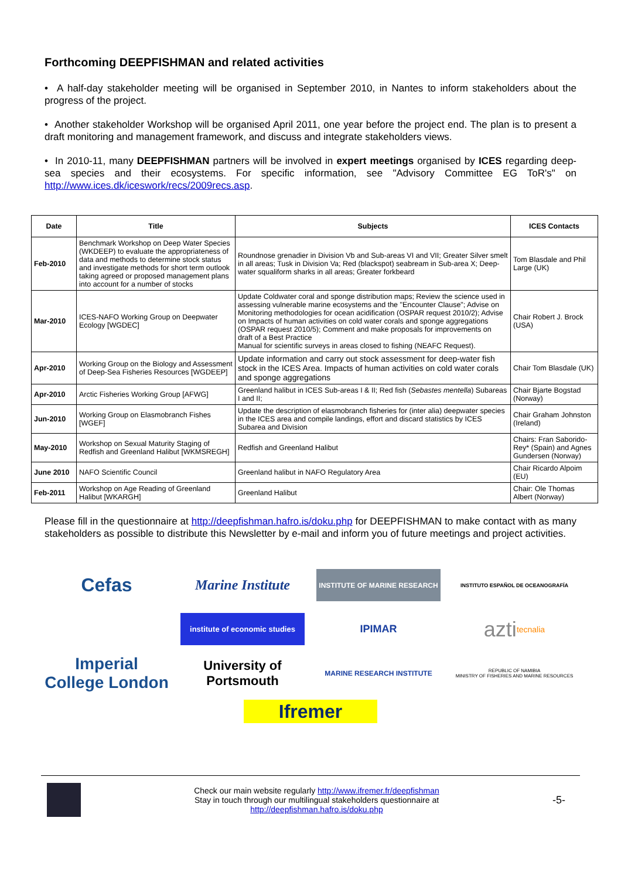Forthcoming DEEPFISHMAN and related activities
• A half-day stakeholder meeting will be organised in September 2010, in Nantes to inform stakeholders about the progress of the project.
• Another stakeholder Workshop will be organised April 2011, one year before the project end. The plan is to present a draft monitoring and management framework, and discuss and integrate stakeholders views.
• In 2010-11, many DEEPFISHMAN partners will be involved in expert meetings organised by ICES regarding deep-sea species and their ecosystems. For specific information, see "Advisory Committee EG ToR's" on http://www.ices.dk/iceswork/recs/2009recs.asp.
| Date | Title | Subjects | ICES Contacts |
| --- | --- | --- | --- |
| Feb-2010 | Benchmark Workshop on Deep Water Species (WKDEEP) to evaluate the appropriateness of data and methods to determine stock status and investigate methods for short term outlook taking agreed or proposed management plans into account for a number of stocks | Roundnose grenadier in Division Vb and Sub-areas VI and VII; Greater Silver smelt in all areas; Tusk in Division Va; Red (blackspot) seabream in Sub-area X; Deep-water squaliform sharks in all areas; Greater forkbeard | Tom Blasdale and Phil Large (UK) |
| Mar-2010 | ICES-NAFO Working Group on Deepwater Ecology [WGDEC] | Update Coldwater coral and sponge distribution maps; Review the science used in assessing vulnerable marine ecosystems and the "Encounter Clause"; Advise on Monitoring methodologies for ocean acidification (OSPAR request 2010/2); Advise on Impacts of human activities on cold water corals and sponge aggregations (OSPAR request 2010/5); Comment and make proposals for improvements on draft of a Best Practice Manual for scientific surveys in areas closed to fishing (NEAFC Request). | Chair Robert J. Brock (USA) |
| Apr-2010 | Working Group on the Biology and Assessment of Deep-Sea Fisheries Resources [WGDEEP] | Update information and carry out stock assessment for deep-water fish stock in the ICES Area. Impacts of human activities on cold water corals and sponge aggregations | Chair Tom Blasdale (UK) |
| Apr-2010 | Arctic Fisheries Working Group [AFWG] | Greenland halibut in ICES Sub-areas I & II; Red fish ( Sebastes mentella ) Subareas I and II; | Chair Bjarte Bogstad (Norway) |
| Jun-2010 | Working Group on Elasmobranch Fishes [WGEF] | Update the description of elasmobranch fisheries for (inter alia) deepwater species in the ICES area and compile landings, effort and discard statistics by ICES Subarea and Division | Chair Graham Johnston (Ireland) |
| May-2010 | Workshop on Sexual Maturity Staging of Redfish and Greenland Halibut [WKMSREGH] | Redfish and Greenland Halibut | Chairs: Fran Saborido-Rey* (Spain) and Agnes Gundersen (Norway) |
| June 2010 | NAFO Scientific Council | Greenland halibut in NAFO Regulatory Area | Chair Ricardo Alpoim (EU) |
| Feb-2011 | Workshop on Age Reading of Greenland Halibut [WKARGH] | Greenland Halibut | Chair: Ole Thomas Albert (Norway) |
Please fill in the questionnaire at http://deepfishman.hafro.is/doku.php for DEEPFISHMAN to make contact with as many stakeholders as possible to distribute this Newsletter by e-mail and inform you of future meetings and project activities.
Cefas
Marine Institute
INSTITUTE OF MARINE RESEARCH
INSTITUTO ESPAÑOL DE OCEANOGRAFÍA
institute of economic studies
IPIMAR
azti tecnalia
Imperial College London
University of Portsmouth
MARINE RESEARCH INSTITUTE
REPUBLIC OF NAMIBIA
MINISTRY OF FISHERIES AND MARINE RESOURCES
Ifremer
Check our main website regularly http://www.ifremer.fr/deepfishman
Stay in touch through our multilingual stakeholders questionnaire at
http://deepfishman.hafro.is/doku.php
-5-